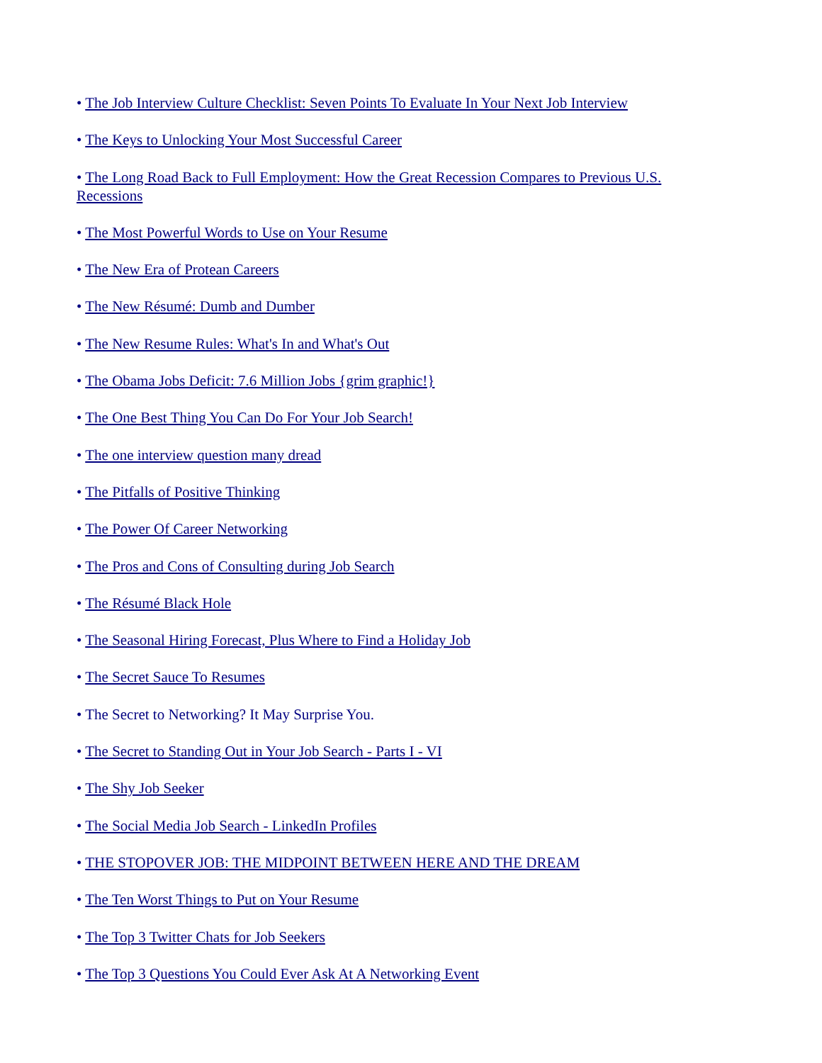• The Job Interview Culture Checklist: Seven Points To Evaluate In Your Next Job Interview
• The Keys to Unlocking Your Most Successful Career
• The Long Road Back to Full Employment: How the Great Recession Compares to Previous U.S. Recessions
• The Most Powerful Words to Use on Your Resume
• The New Era of Protean Careers
• The New Résumé: Dumb and Dumber
• The New Resume Rules: What's In and What's Out
• The Obama Jobs Deficit: 7.6 Million Jobs {grim graphic!}
• The One Best Thing You Can Do For Your Job Search!
• The one interview question many dread
• The Pitfalls of Positive Thinking
• The Power Of Career Networking
• The Pros and Cons of Consulting during Job Search
• The Résumé Black Hole
• The Seasonal Hiring Forecast, Plus Where to Find a Holiday Job
• The Secret Sauce To Resumes
• The Secret to Networking? It May Surprise You.
• The Secret to Standing Out in Your Job Search - Parts I - VI
• The Shy Job Seeker
• The Social Media Job Search - LinkedIn Profiles
• THE STOPOVER JOB: THE MIDPOINT BETWEEN HERE AND THE DREAM
• The Ten Worst Things to Put on Your Resume
• The Top 3 Twitter Chats for Job Seekers
• The Top 3 Questions You Could Ever Ask At A Networking Event